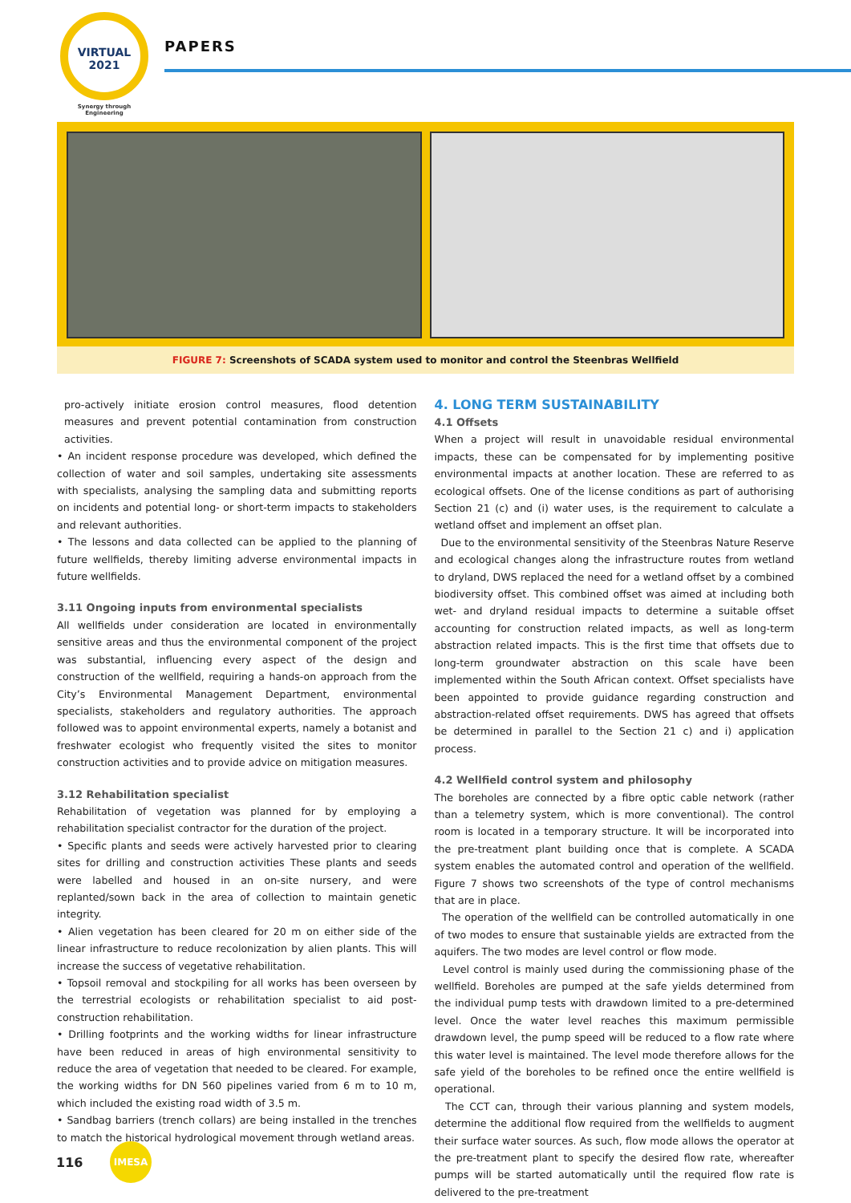VIRTUAL
2021
Synergy through Engineering
PAPERS
FIGURE 7: Screenshots of SCADA system used to monitor and control the Steenbras Wellfield
pro-actively initiate erosion control measures, flood detention measures and prevent potential contamination from construction activities.
• An incident response procedure was developed, which defined the collection of water and soil samples, undertaking site assessments with specialists, analysing the sampling data and submitting reports on incidents and potential long- or short-term impacts to stakeholders and relevant authorities.
• The lessons and data collected can be applied to the planning of future wellfields, thereby limiting adverse environmental impacts in future wellfields.
3.11 Ongoing inputs from environmental specialists
All wellfields under consideration are located in environmentally sensitive areas and thus the environmental component of the project was substantial, influencing every aspect of the design and construction of the wellfield, requiring a hands-on approach from the City’s Environmental Management Department, environmental specialists, stakeholders and regulatory authorities. The approach followed was to appoint environmental experts, namely a botanist and freshwater ecologist who frequently visited the sites to monitor construction activities and to provide advice on mitigation measures.
3.12 Rehabilitation specialist
Rehabilitation of vegetation was planned for by employing a rehabilitation specialist contractor for the duration of the project.
• Specific plants and seeds were actively harvested prior to clearing sites for drilling and construction activities These plants and seeds were labelled and housed in an on-site nursery, and were replanted/sown back in the area of collection to maintain genetic integrity.
• Alien vegetation has been cleared for 20 m on either side of the linear infrastructure to reduce recolonization by alien plants. This will increase the success of vegetative rehabilitation.
• Topsoil removal and stockpiling for all works has been overseen by the terrestrial ecologists or rehabilitation specialist to aid post-construction rehabilitation.
• Drilling footprints and the working widths for linear infrastructure have been reduced in areas of high environmental sensitivity to reduce the area of vegetation that needed to be cleared. For example, the working widths for DN 560 pipelines varied from 6 m to 10 m, which included the existing road width of 3.5 m.
• Sandbag barriers (trench collars) are being installed in the trenches to match the historical hydrological movement through wetland areas.
4. LONG TERM SUSTAINABILITY
4.1 Offsets
When a project will result in unavoidable residual environmental impacts, these can be compensated for by implementing positive environmental impacts at another location. These are referred to as ecological offsets. One of the license conditions as part of authorising Section 21 (c) and (i) water uses, is the requirement to calculate a wetland offset and implement an offset plan.
Due to the environmental sensitivity of the Steenbras Nature Reserve and ecological changes along the infrastructure routes from wetland to dryland, DWS replaced the need for a wetland offset by a combined biodiversity offset. This combined offset was aimed at including both wet- and dryland residual impacts to determine a suitable offset accounting for construction related impacts, as well as long-term abstraction related impacts. This is the first time that offsets due to long-term groundwater abstraction on this scale have been implemented within the South African context. Offset specialists have been appointed to provide guidance regarding construction and abstraction-related offset requirements. DWS has agreed that offsets be determined in parallel to the Section 21 c) and i) application process.
4.2 Wellfield control system and philosophy
The boreholes are connected by a fibre optic cable network (rather than a telemetry system, which is more conventional). The control room is located in a temporary structure. It will be incorporated into the pre-treatment plant building once that is complete. A SCADA system enables the automated control and operation of the wellfield. Figure 7 shows two screenshots of the type of control mechanisms that are in place.
The operation of the wellfield can be controlled automatically in one of two modes to ensure that sustainable yields are extracted from the aquifers. The two modes are level control or flow mode.
Level control is mainly used during the commissioning phase of the wellfield. Boreholes are pumped at the safe yields determined from the individual pump tests with drawdown limited to a pre-determined level. Once the water level reaches this maximum permissible drawdown level, the pump speed will be reduced to a flow rate where this water level is maintained. The level mode therefore allows for the safe yield of the boreholes to be refined once the entire wellfield is operational.
The CCT can, through their various planning and system models, determine the additional flow required from the wellfields to augment their surface water sources. As such, flow mode allows the operator at the pre-treatment plant to specify the desired flow rate, whereafter pumps will be started automatically until the required flow rate is delivered to the pre-treatment
116
IMESA